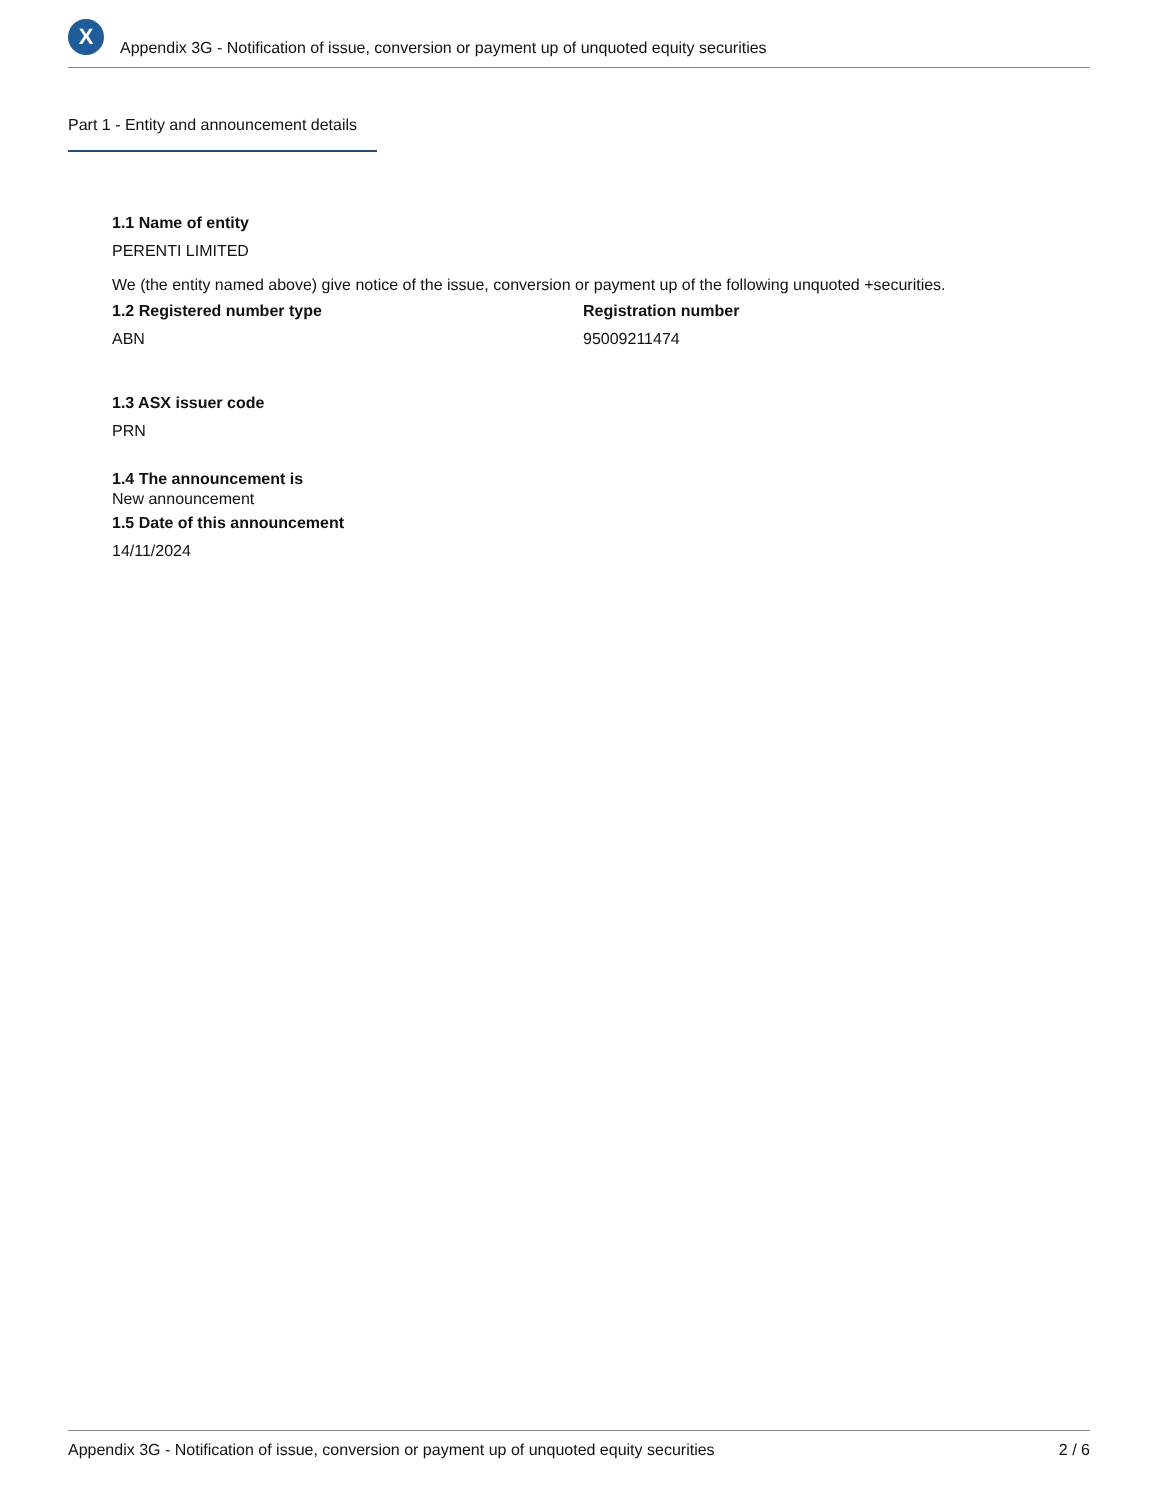X
Appendix 3G - Notification of issue, conversion or payment up of unquoted equity securities
Part 1 - Entity and announcement details
1.1 Name of entity
PERENTI LIMITED
We (the entity named above) give notice of the issue, conversion or payment up of the following unquoted +securities.
1.2 Registered number type
ABN
Registration number
95009211474
1.3 ASX issuer code
PRN
1.4 The announcement is
New announcement
1.5 Date of this announcement
14/11/2024
Appendix 3G - Notification of issue, conversion or payment up of unquoted equity securities 2 / 6